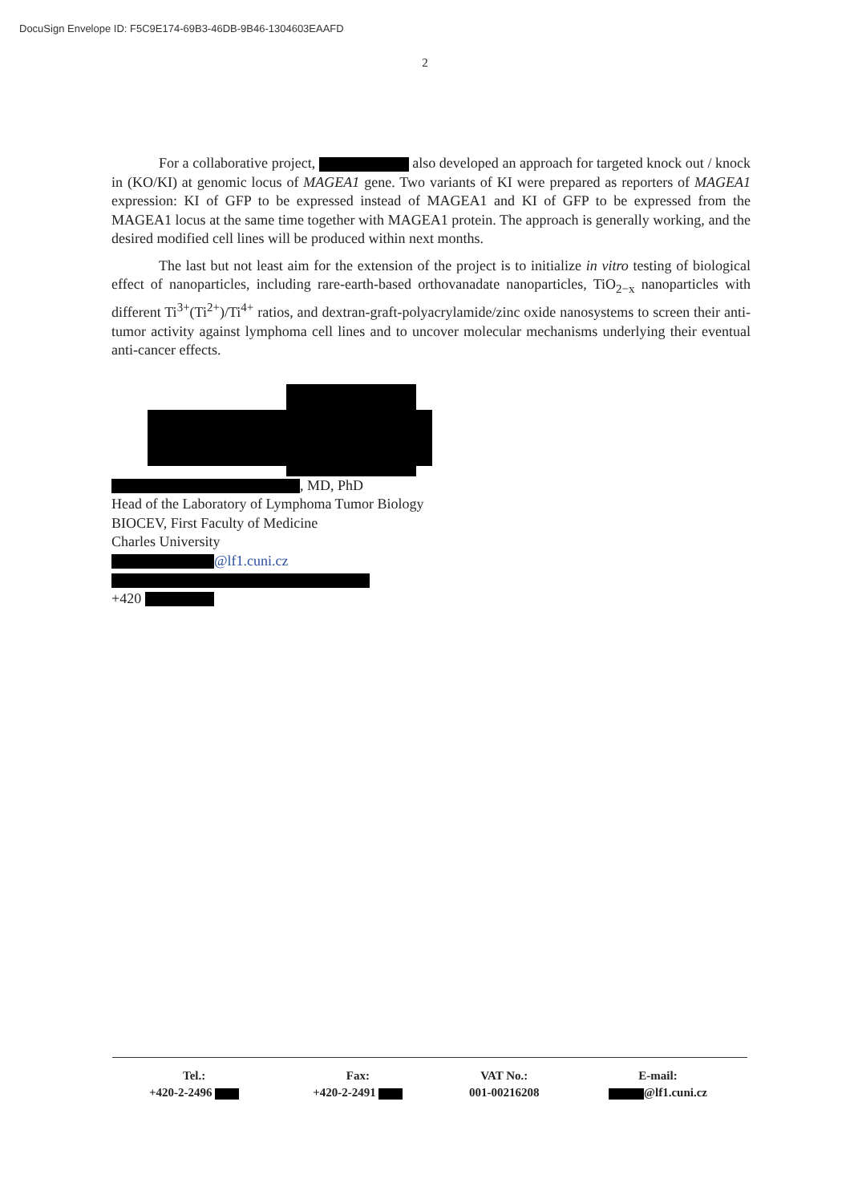DocuSign Envelope ID: F5C9E174-69B3-46DB-9B46-1304603EAAFD
2
For a collaborative project, also developed an approach for targeted knock out / knock in (KO/KI) at genomic locus of MAGEA1 gene. Two variants of KI were prepared as reporters of MAGEA1 expression: KI of GFP to be expressed instead of MAGEA1 and KI of GFP to be expressed from the MAGEA1 locus at the same time together with MAGEA1 protein. The approach is generally working, and the desired modified cell lines will be produced within next months.
The last but not least aim for the extension of the project is to initialize in vitro testing of biological effect of nanoparticles, including rare-earth-based orthovanadate nanoparticles, TiO<sub>2−x</sub> nanoparticles with different Ti<sup>3+</sup>(Ti<sup>2+</sup>)/Ti<sup>4+</sup> ratios, and dextran-graft-polyacrylamide/zinc oxide nanosystems to screen their anti-tumor activity against lymphoma cell lines and to uncover molecular mechanisms underlying their eventual anti-cancer effects.
, MD, PhD
Head of the Laboratory of Lymphoma Tumor Biology
BIOCEV, First Faculty of Medicine
Charles University
@lf1.cuni.cz
+420
| Tel.: | Fax: | VAT No.: | E-mail: |
| +420-2-2496 | +420-2-2491 | 001-00216208 | @lf1.cuni.cz |